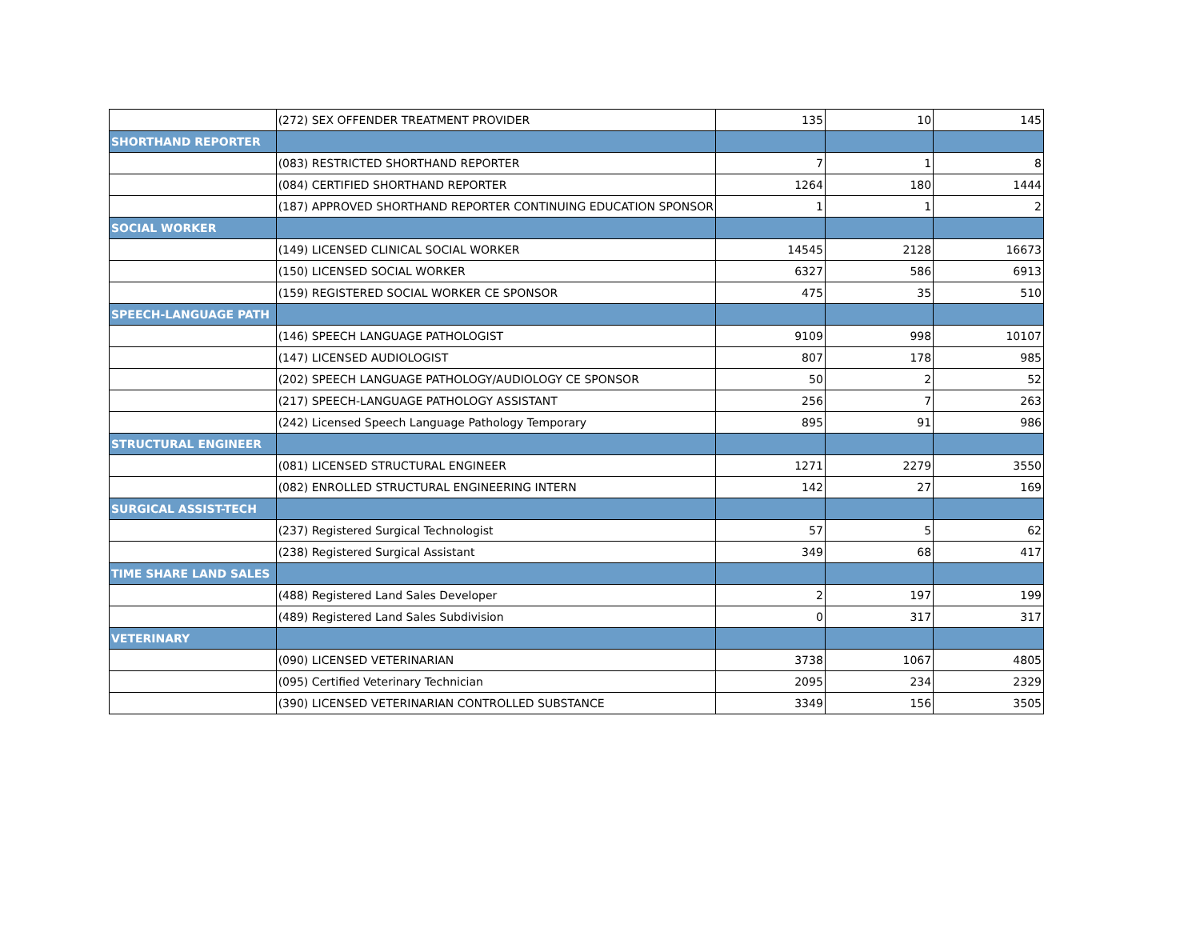| | (272) SEX OFFENDER TREATMENT PROVIDER | 135 | 10 | 145 |
| SHORTHAND REPORTER | | | | |
| | (083) RESTRICTED SHORTHAND REPORTER | 7 | 1 | 8 |
| | (084) CERTIFIED SHORTHAND REPORTER | 1264 | 180 | 1444 |
| | (187) APPROVED SHORTHAND REPORTER CONTINUING EDUCATION SPONSOR | 1 | 1 | 2 |
| SOCIAL WORKER | | | | |
| | (149) LICENSED CLINICAL SOCIAL WORKER | 14545 | 2128 | 16673 |
| | (150) LICENSED SOCIAL WORKER | 6327 | 586 | 6913 |
| | (159) REGISTERED SOCIAL WORKER CE SPONSOR | 475 | 35 | 510 |
| SPEECH-LANGUAGE PATH | | | | |
| | (146) SPEECH LANGUAGE PATHOLOGIST | 9109 | 998 | 10107 |
| | (147) LICENSED AUDIOLOGIST | 807 | 178 | 985 |
| | (202) SPEECH LANGUAGE PATHOLOGY/AUDIOLOGY CE SPONSOR | 50 | 2 | 52 |
| | (217) SPEECH-LANGUAGE PATHOLOGY ASSISTANT | 256 | 7 | 263 |
| | (242) Licensed Speech Language Pathology Temporary | 895 | 91 | 986 |
| STRUCTURAL ENGINEER | | | | |
| | (081) LICENSED STRUCTURAL ENGINEER | 1271 | 2279 | 3550 |
| | (082) ENROLLED STRUCTURAL ENGINEERING INTERN | 142 | 27 | 169 |
| SURGICAL ASSIST-TECH | | | | |
| | (237) Registered Surgical Technologist | 57 | 5 | 62 |
| | (238) Registered Surgical Assistant | 349 | 68 | 417 |
| TIME SHARE LAND SALES | | | | |
| | (488) Registered Land Sales Developer | 2 | 197 | 199 |
| | (489) Registered Land Sales Subdivision | 0 | 317 | 317 |
| VETERINARY | | | | |
| | (090) LICENSED VETERINARIAN | 3738 | 1067 | 4805 |
| | (095) Certified Veterinary Technician | 2095 | 234 | 2329 |
| | (390) LICENSED VETERINARIAN CONTROLLED SUBSTANCE | 3349 | 156 | 3505 |